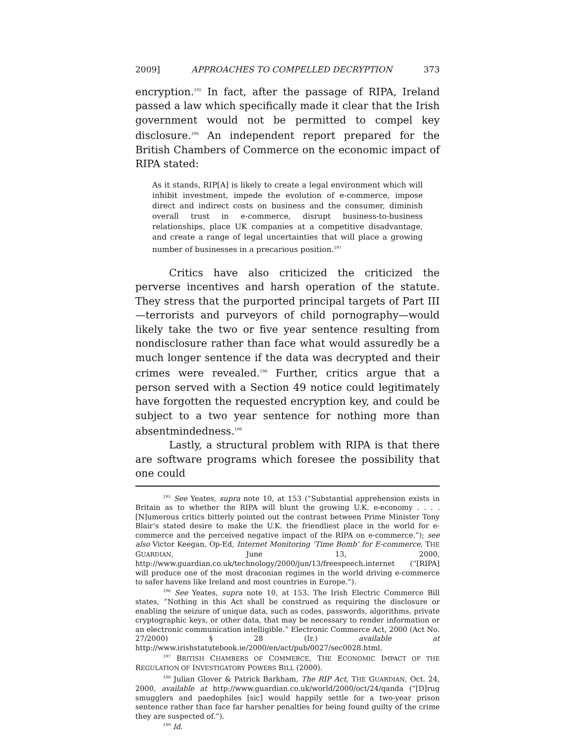2009] APPROACHES TO COMPELLED DECRYPTION 373
encryption.<sup>195</sup> In fact, after the passage of RIPA, Ireland passed a law which specifically made it clear that the Irish government would not be permitted to compel key disclosure.<sup>196</sup> An independent report prepared for the British Chambers of Commerce on the economic impact of RIPA stated:
As it stands, RIP[A] is likely to create a legal environment which will inhibit investment, impede the evolution of e-commerce, impose direct and indirect costs on business and the consumer, diminish overall trust in e-commerce, disrupt business-to-business relationships, place UK companies at a competitive disadvantage, and create a range of legal uncertainties that will place a growing number of businesses in a precarious position.<sup>197</sup>
Critics have also criticized the criticized the perverse incentives and harsh operation of the statute. They stress that the purported principal targets of Part III—terrorists and purveyors of child pornography—would likely take the two or five year sentence resulting from nondisclosure rather than face what would assuredly be a much longer sentence if the data was decrypted and their crimes were revealed.<sup>198</sup> Further, critics argue that a person served with a Section 49 notice could legitimately have forgotten the requested encryption key, and could be subject to a two year sentence for nothing more than absentmindedness.<sup>199</sup>
Lastly, a structural problem with RIPA is that there are software programs which foresee the possibility that one could
<sup>195</sup> See Yeates, supra note 10, at 153 (“Substantial apprehension exists in Britain as to whether the RIPA will blunt the growing U.K. e-economy . . . . [N]umerous critics bitterly pointed out the contrast between Prime Minister Tony Blair’s stated desire to make the U.K. the friendliest place in the world for e-commerce and the perceived negative impact of the RIPA on e-commerce.”); see also Victor Keegan, Op-Ed, Internet Monitoring ‘Time Bomb’ for E-commerce, THE GUARDIAN, June 13, 2000, http://www.guardian.co.uk/technology/2000/jun/13/freespeech.internet (“[RIPA] will produce one of the most draconian regimes in the world driving e-commerce to safer havens like Ireland and most countries in Europe.”).
<sup>196</sup> See Yeates, supra note 10, at 153. The Irish Electric Commerce Bill states, “Nothing in this Act shall be construed as requiring the disclosure or enabling the seizure of unique data, such as codes, passwords, algorithms, private cryptographic keys, or other data, that may be necessary to render information or an electronic communication intelligible.” Electronic Commerce Act, 2000 (Act No. 27/2000) § 28 (Ir.) available at http://www.irishstatutebook.ie/2000/en/act/pub/0027/sec0028.html.
<sup>197</sup> BRITISH CHAMBERS OF COMMERCE, THE ECONOMIC IMPACT OF THE REGULATION OF INVESTIGATORY POWERS BILL (2000).
<sup>198</sup> Julian Glover & Patrick Barkham, The RIP Act, THE GUARDIAN, Oct. 24, 2000, available at http://www.guardian.co.uk/world/2000/oct/24/qanda (“[D]rug smugglers and paedophiles [sic] would happily settle for a two-year prison sentence rather than face far harsher penalties for being found guilty of the crime they are suspected of.”).
<sup>199</sup> Id.